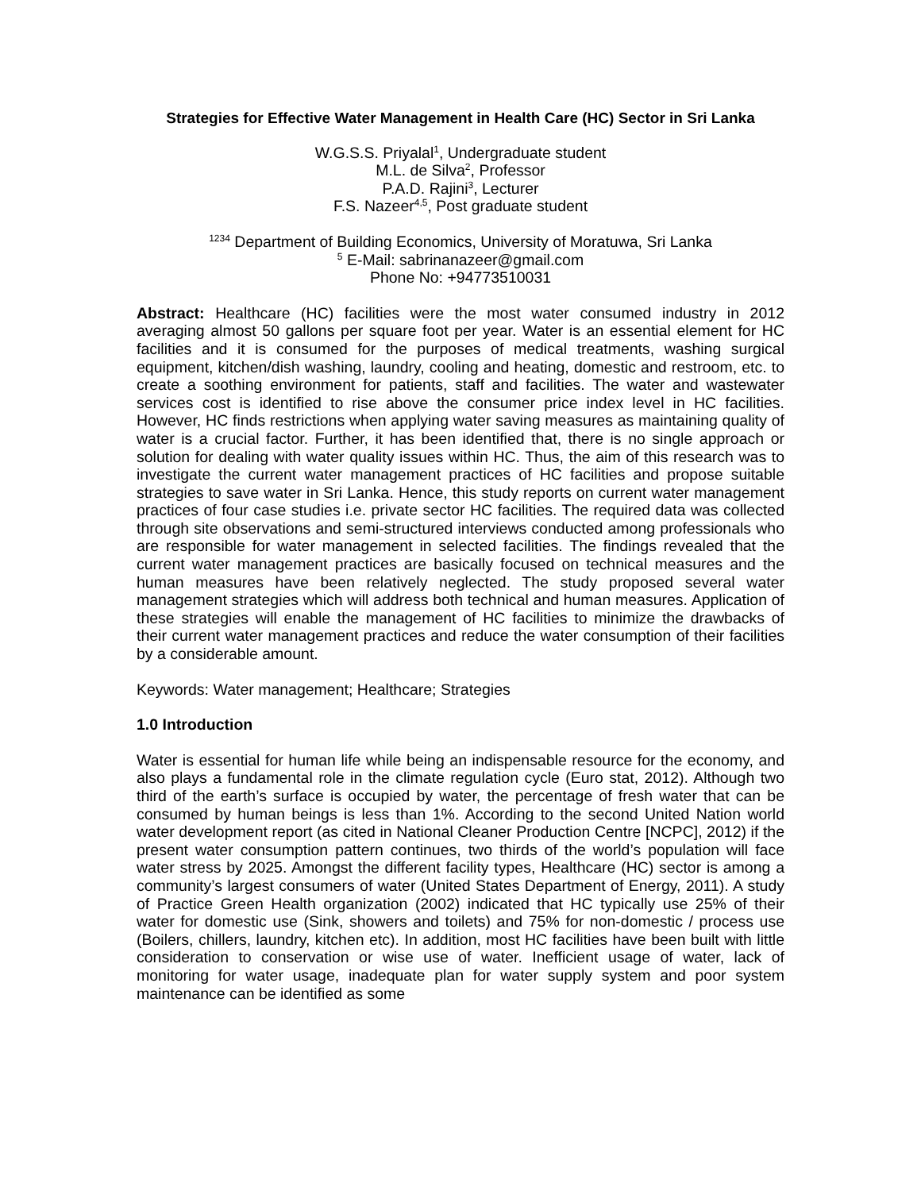Strategies for Effective Water Management in Health Care (HC) Sector in Sri Lanka
W.G.S.S. Priyalal<sup>1</sup>, Undergraduate student
M.L. de Silva<sup>2</sup>, Professor
P.A.D. Rajini<sup>3</sup>, Lecturer
F.S. Nazeer<sup>4,5</sup>, Post graduate student
<sup>1234</sup> Department of Building Economics, University of Moratuwa, Sri Lanka
<sup>5</sup> E-Mail: sabrinanazeer@gmail.com
Phone No: +94773510031
Abstract: Healthcare (HC) facilities were the most water consumed industry in 2012 averaging almost 50 gallons per square foot per year. Water is an essential element for HC facilities and it is consumed for the purposes of medical treatments, washing surgical equipment, kitchen/dish washing, laundry, cooling and heating, domestic and restroom, etc. to create a soothing environment for patients, staff and facilities. The water and wastewater services cost is identified to rise above the consumer price index level in HC facilities. However, HC finds restrictions when applying water saving measures as maintaining quality of water is a crucial factor. Further, it has been identified that, there is no single approach or solution for dealing with water quality issues within HC. Thus, the aim of this research was to investigate the current water management practices of HC facilities and propose suitable strategies to save water in Sri Lanka. Hence, this study reports on current water management practices of four case studies i.e. private sector HC facilities. The required data was collected through site observations and semi-structured interviews conducted among professionals who are responsible for water management in selected facilities. The findings revealed that the current water management practices are basically focused on technical measures and the human measures have been relatively neglected. The study proposed several water management strategies which will address both technical and human measures. Application of these strategies will enable the management of HC facilities to minimize the drawbacks of their current water management practices and reduce the water consumption of their facilities by a considerable amount.
Keywords: Water management; Healthcare; Strategies
1.0 Introduction
Water is essential for human life while being an indispensable resource for the economy, and also plays a fundamental role in the climate regulation cycle (Euro stat, 2012). Although two third of the earth’s surface is occupied by water, the percentage of fresh water that can be consumed by human beings is less than 1%. According to the second United Nation world water development report (as cited in National Cleaner Production Centre [NCPC], 2012) if the present water consumption pattern continues, two thirds of the world’s population will face water stress by 2025. Amongst the different facility types, Healthcare (HC) sector is among a community’s largest consumers of water (United States Department of Energy, 2011). A study of Practice Green Health organization (2002) indicated that HC typically use 25% of their water for domestic use (Sink, showers and toilets) and 75% for non-domestic / process use (Boilers, chillers, laundry, kitchen etc). In addition, most HC facilities have been built with little consideration to conservation or wise use of water. Inefficient usage of water, lack of monitoring for water usage, inadequate plan for water supply system and poor system maintenance can be identified as some